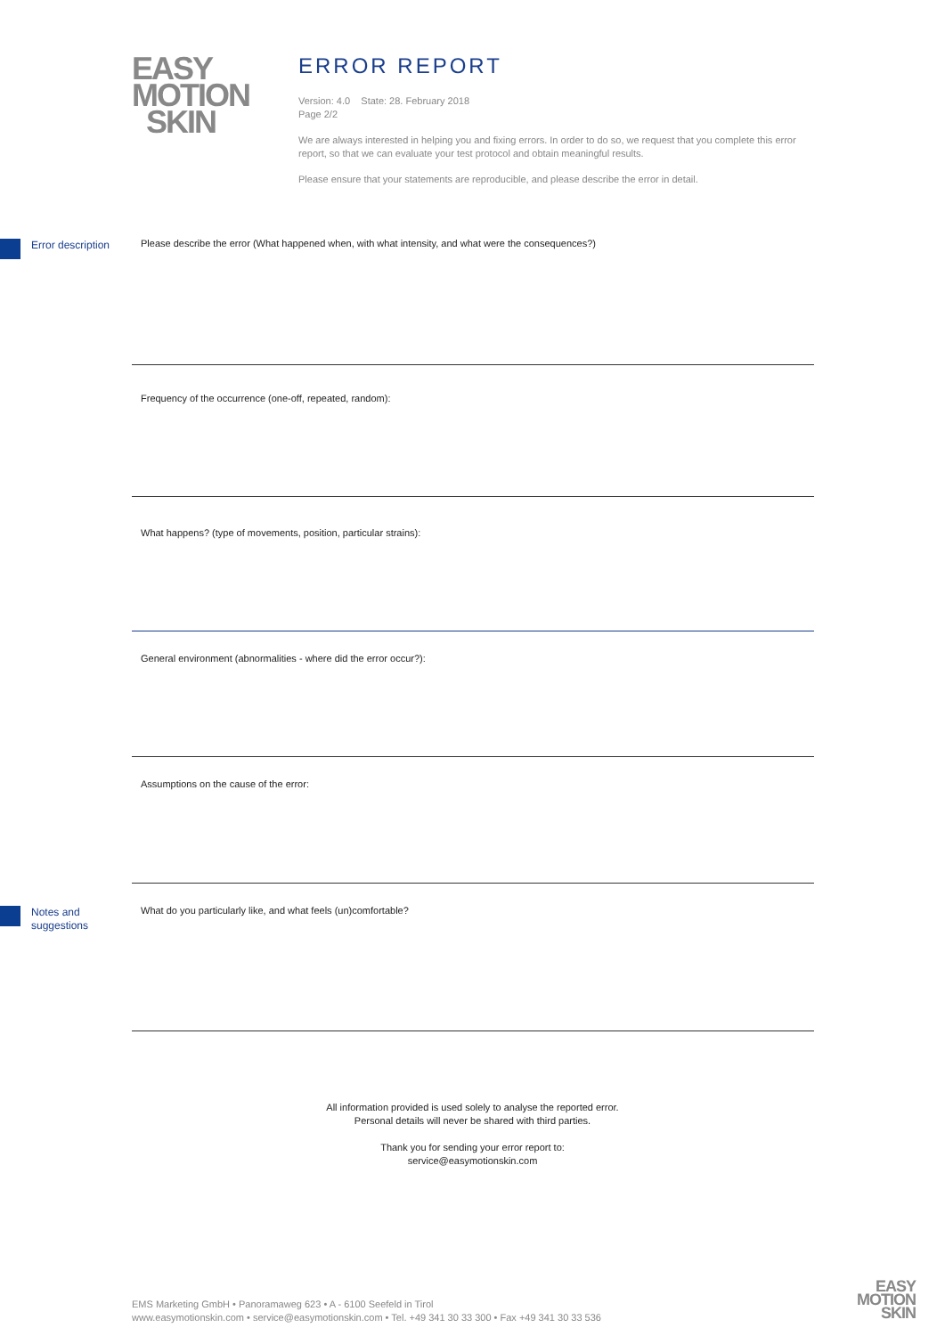EASY
MOTION
SKIN
ERROR REPORT
Version: 4.0 State: 28. February 2018
Page 2/2
We are always interested in helping you and fixing errors. In order to do so, we request that you complete this error report, so that we can evaluate your test protocol and obtain meaningful results.
Please ensure that your statements are reproducible, and please describe the error in detail.
Error description
Please describe the error (What happened when, with what intensity, and what were the consequences?)
Frequency of the occurrence (one-off, repeated, random):
What happens? (type of movements, position, particular strains):
General environment (abnormalities - where did the error occur?):
Assumptions on the cause of the error:
Notes and
suggestions
What do you particularly like, and what feels (un)comfortable?
All information provided is used solely to analyse the reported error.
Personal details will never be shared with third parties.
Thank you for sending your error report to:
service@easymotionskin.com
EMS Marketing GmbH • Panoramaweg 623 • A - 6100 Seefeld in Tirol
www.easymotionskin.com • service@easymotionskin.com • Tel. +49 341 30 33 300 • Fax +49 341 30 33 536
EASY
MOTION
SKIN